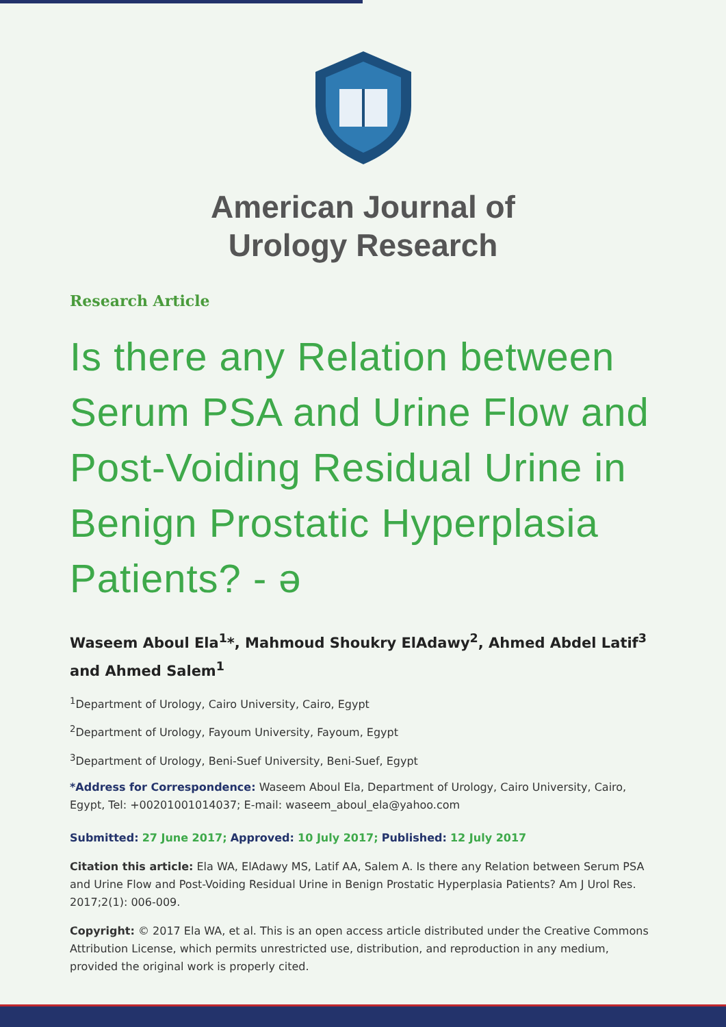American Journal of
Urology Research
Research Article
Is there any Relation between Serum PSA and Urine Flow and Post-Voiding Residual Urine in Benign Prostatic Hyperplasia Patients? - ə
Waseem Aboul Ela<sup>1</sup>*, Mahmoud Shoukry ElAdawy<sup>2</sup>, Ahmed Abdel Latif<sup>3</sup> and Ahmed Salem<sup>1</sup>
<sup>1</sup> Department of Urology, Cairo University, Cairo, Egypt
<sup>2</sup> Department of Urology, Fayoum University, Fayoum, Egypt
<sup>3</sup> Department of Urology, Beni-Suef University, Beni-Suef, Egypt
*Address for Correspondence: Waseem Aboul Ela, Department of Urology, Cairo University, Cairo, Egypt, Tel: +00201001014037; E-mail: waseem_aboul_ela@yahoo.com
Submitted: 27 June 2017; Approved: 10 July 2017; Published: 12 July 2017
Citation this article: Ela WA, ElAdawy MS, Latif AA, Salem A. Is there any Relation between Serum PSA and Urine Flow and Post-Voiding Residual Urine in Benign Prostatic Hyperplasia Patients? Am J Urol Res. 2017;2(1): 006-009.
Copyright: © 2017 Ela WA, et al. This is an open access article distributed under the Creative Commons Attribution License, which permits unrestricted use, distribution, and reproduction in any medium, provided the original work is properly cited.